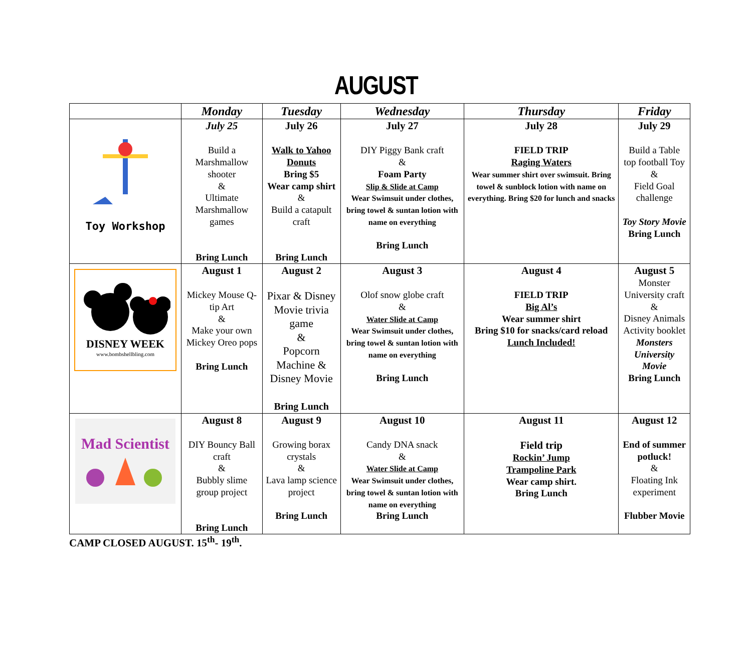AUGUST
| | Monday | Tuesday | Wednesday | Thursday | Friday |
| --- | --- | --- | --- | --- | --- |
| Toy Workshop | July 25 Build a Marshmallow shooter & Ultimate Marshmallow games Bring Lunch | July 26 Walk to Yahoo Donuts Bring $5 Wear camp shirt & Build a catapult craft Bring Lunch | July 27 DIY Piggy Bank craft & Foam Party Slip & Slide at Camp Wear Swimsuit under clothes, bring towel & suntan lotion with name on everything Bring Lunch | July 28 FIELD TRIP Raging Waters Wear summer shirt over swimsuit. Bring towel & sunblock lotion with name on everything. Bring $20 for lunch and snacks | July 29 Build a Table top football Toy & Field Goal challenge Toy Story Movie Bring Lunch |
| DISNEY WEEK www.bombshellbling.com | August 1 Mickey Mouse Q-tip Art & Make your own Mickey Oreo pops Bring Lunch | August 2 Pixar & Disney Movie trivia game & Popcorn Machine & Disney Movie Bring Lunch | August 3 Olof snow globe craft & Water Slide at Camp Wear Swimsuit under clothes, bring towel & suntan lotion with name on everything Bring Lunch | August 4 FIELD TRIP Big Al’s Wear summer shirt Bring $10 for snacks/card reload Lunch Included! | August 5 Monster University craft & Disney Animals Activity booklet Monsters University Movie Bring Lunch |
| Mad Scientist | August 8 DIY Bouncy Ball craft & Bubbly slime group project Bring Lunch | August 9 Growing borax crystals & Lava lamp science project Bring Lunch | August 10 Candy DNA snack & Water Slide at Camp Wear Swimsuit under clothes, bring towel & suntan lotion with name on everything Bring Lunch | August 11 Field trip Rockin’ Jump Trampoline Park Wear camp shirt. Bring Lunch | August 12 End of summer potluck! & Floating Ink experiment Flubber Movie |
CAMP CLOSED AUGUST. 15<sup>th</sup>- 19<sup>th</sup>.